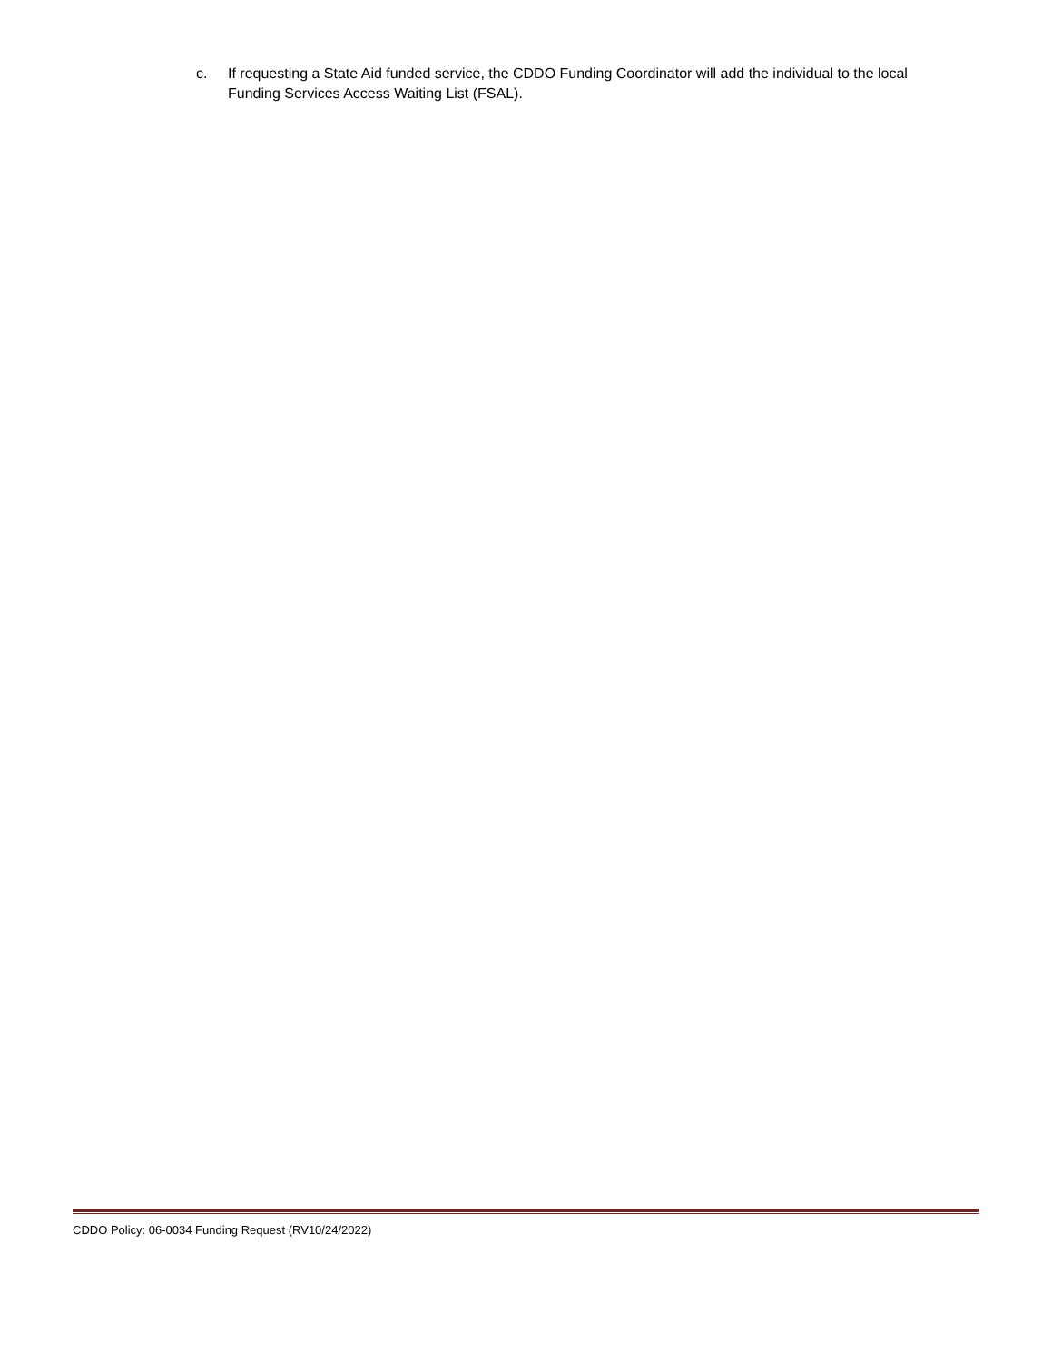c. If requesting a State Aid funded service, the CDDO Funding Coordinator will add the individual to the local Funding Services Access Waiting List (FSAL).
CDDO Policy: 06-0034 Funding Request (RV10/24/2022)